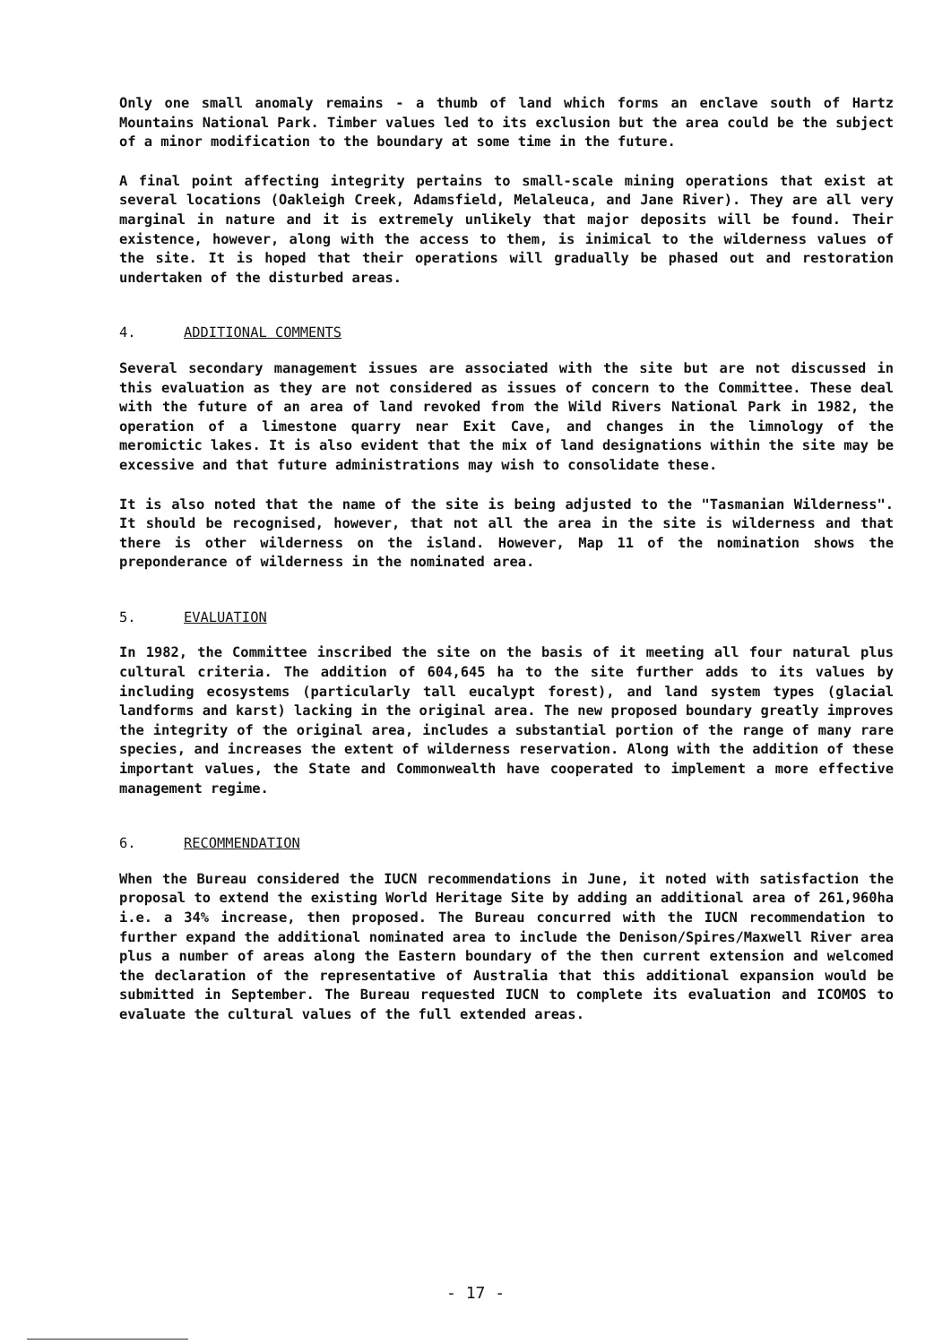Only one small anomaly remains - a thumb of land which forms an enclave south of Hartz Mountains National Park. Timber values led to its exclusion but the area could be the subject of a minor modification to the boundary at some time in the future.
A final point affecting integrity pertains to small-scale mining operations that exist at several locations (Oakleigh Creek, Adamsfield, Melaleuca, and Jane River). They are all very marginal in nature and it is extremely unlikely that major deposits will be found. Their existence, however, along with the access to them, is inimical to the wilderness values of the site. It is hoped that their operations will gradually be phased out and restoration undertaken of the disturbed areas.
4. ADDITIONAL COMMENTS
Several secondary management issues are associated with the site but are not discussed in this evaluation as they are not considered as issues of concern to the Committee. These deal with the future of an area of land revoked from the Wild Rivers National Park in 1982, the operation of a limestone quarry near Exit Cave, and changes in the limnology of the meromictic lakes. It is also evident that the mix of land designations within the site may be excessive and that future administrations may wish to consolidate these.
It is also noted that the name of the site is being adjusted to the "Tasmanian Wilderness". It should be recognised, however, that not all the area in the site is wilderness and that there is other wilderness on the island. However, Map 11 of the nomination shows the preponderance of wilderness in the nominated area.
5. EVALUATION
In 1982, the Committee inscribed the site on the basis of it meeting all four natural plus cultural criteria. The addition of 604,645 ha to the site further adds to its values by including ecosystems (particularly tall eucalypt forest), and land system types (glacial landforms and karst) lacking in the original area. The new proposed boundary greatly improves the integrity of the original area, includes a substantial portion of the range of many rare species, and increases the extent of wilderness reservation. Along with the addition of these important values, the State and Commonwealth have cooperated to implement a more effective management regime.
6. RECOMMENDATION
When the Bureau considered the IUCN recommendations in June, it noted with satisfaction the proposal to extend the existing World Heritage Site by adding an additional area of 261,960ha i.e. a 34% increase, then proposed. The Bureau concurred with the IUCN recommendation to further expand the additional nominated area to include the Denison/Spires/Maxwell River area plus a number of areas along the Eastern boundary of the then current extension and welcomed the declaration of the representative of Australia that this additional expansion would be submitted in September. The Bureau requested IUCN to complete its evaluation and ICOMOS to evaluate the cultural values of the full extended areas.
- 17 -